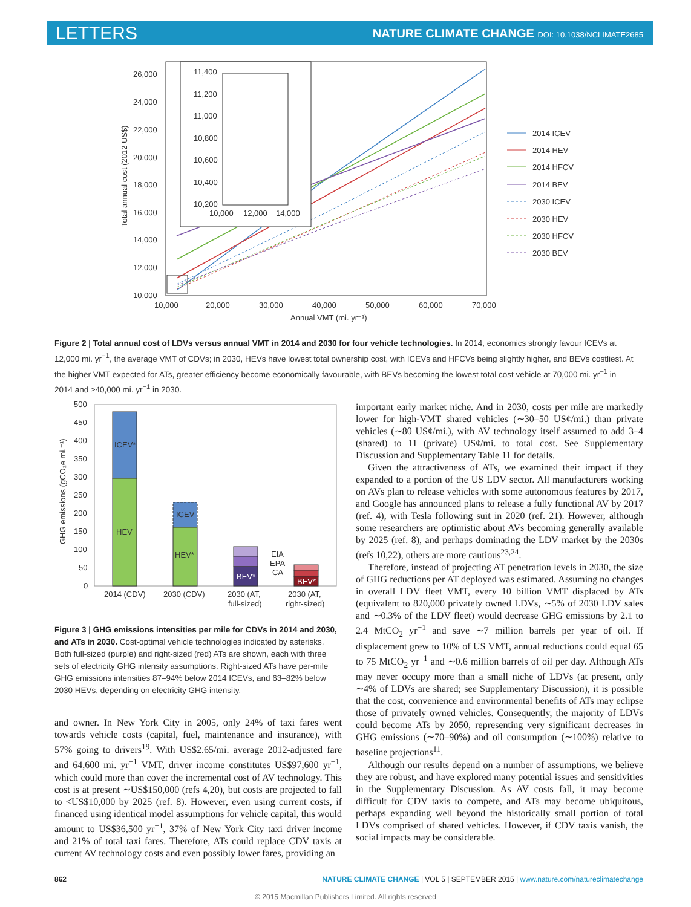LETTERS
NATURE CLIMATE CHANGE DOI: 10.1038/NCLIMATE2685
26,000
24,000
22,000
20,000
18,000
16,000
14,000
12,000
10,000
10,000
20,000
30,000
40,000
50,000
60,000
70,000
Annual VMT (mi. yr⁻¹)
Total annual cost (2012 US$)
11,400
11,200
11,000
10,800
10,600
10,400
10,200
10,000
12,000
14,000
2014 ICEV
2014 HEV
2014 HFCV
2014 BEV
2030 ICEV
2030 HEV
2030 HFCV
2030 BEV
Figure 2 | Total annual cost of LDVs versus annual VMT in 2014 and 2030 for four vehicle technologies. In 2014, economics strongly favour ICEVs at 12,000 mi. yr<sup>−1</sup>, the average VMT of CDVs; in 2030, HEVs have lowest total ownership cost, with ICEVs and HFCVs being slightly higher, and BEVs costliest. At the higher VMT expected for ATs, greater efficiency become economically favourable, with BEVs becoming the lowest total cost vehicle at 70,000 mi. yr<sup>−1</sup> in 2014 and ≥40,000 mi. yr<sup>−1</sup> in 2030.
500
450
400
350
300
250
200
150
100
50
0
GHG emissions (gCO₂e mi.⁻¹)
ICEV*
HEV
ICEV
HEV*
BEV*
EIA
EPA
CA
BEV*
2014 (CDV)
2030 (CDV)
2030 (AT,
full-sized)
2030 (AT,
right-sized)
Figure 3 | GHG emissions intensities per mile for CDVs in 2014 and 2030, and ATs in 2030. Cost-optimal vehicle technologies indicated by asterisks. Both full-sized (purple) and right-sized (red) ATs are shown, each with three sets of electricity GHG intensity assumptions. Right-sized ATs have per-mile GHG emissions intensities 87–94% below 2014 ICEVs, and 63–82% below 2030 HEVs, depending on electricity GHG intensity.
and owner. In New York City in 2005, only 24% of taxi fares went towards vehicle costs (capital, fuel, maintenance and insurance), with 57% going to drivers<sup>19</sup>. With US$2.65/mi. average 2012-adjusted fare and 64,600 mi. yr<sup>−1</sup> VMT, driver income constitutes US$97,600 yr<sup>−1</sup>, which could more than cover the incremental cost of AV technology. This cost is at present ∼US$150,000 (refs 4,20), but costs are projected to fall to <US$10,000 by 2025 (ref. 8). However, even using current costs, if financed using identical model assumptions for vehicle capital, this would amount to US$36,500 yr<sup>−1</sup>, 37% of New York City taxi driver income and 21% of total taxi fares. Therefore, ATs could replace CDV taxis at current AV technology costs and even possibly lower fares, providing an
important early market niche. And in 2030, costs per mile are markedly lower for high-VMT shared vehicles (∼30–50 US¢/mi.) than private vehicles (∼80 US¢/mi.), with AV technology itself assumed to add 3–4 (shared) to 11 (private) US¢/mi. to total cost. See Supplementary Discussion and Supplementary Table 11 for details.
Given the attractiveness of ATs, we examined their impact if they expanded to a portion of the US LDV sector. All manufacturers working on AVs plan to release vehicles with some autonomous features by 2017, and Google has announced plans to release a fully functional AV by 2017 (ref. 4), with Tesla following suit in 2020 (ref. 21). However, although some researchers are optimistic about AVs becoming generally available by 2025 (ref. 8), and perhaps dominating the LDV market by the 2030s (refs 10,22), others are more cautious<sup>23,24</sup>.
Therefore, instead of projecting AT penetration levels in 2030, the size of GHG reductions per AT deployed was estimated. Assuming no changes in overall LDV fleet VMT, every 10 billion VMT displaced by ATs (equivalent to 820,000 privately owned LDVs, ∼5% of 2030 LDV sales and ∼0.3% of the LDV fleet) would decrease GHG emissions by 2.1 to 2.4 MtCO<sub>2</sub> yr<sup>−1</sup> and save ∼7 million barrels per year of oil. If displacement grew to 10% of US VMT, annual reductions could equal 65 to 75 MtCO<sub>2</sub> yr<sup>−1</sup> and ∼0.6 million barrels of oil per day. Although ATs may never occupy more than a small niche of LDVs (at present, only ∼4% of LDVs are shared; see Supplementary Discussion), it is possible that the cost, convenience and environmental benefits of ATs may eclipse those of privately owned vehicles. Consequently, the majority of LDVs could become ATs by 2050, representing very significant decreases in GHG emissions (∼70–90%) and oil consumption (∼100%) relative to baseline projections<sup>11</sup>.
Although our results depend on a number of assumptions, we believe they are robust, and have explored many potential issues and sensitivities in the Supplementary Discussion. As AV costs fall, it may become difficult for CDV taxis to compete, and ATs may become ubiquitous, perhaps expanding well beyond the historically small portion of total LDVs comprised of shared vehicles. However, if CDV taxis vanish, the social impacts may be considerable.
862 NATURE CLIMATE CHANGE | VOL 5 | SEPTEMBER 2015 | www.nature.com/natureclimatechange
© 2015 Macmillan Publishers Limited. All rights reserved